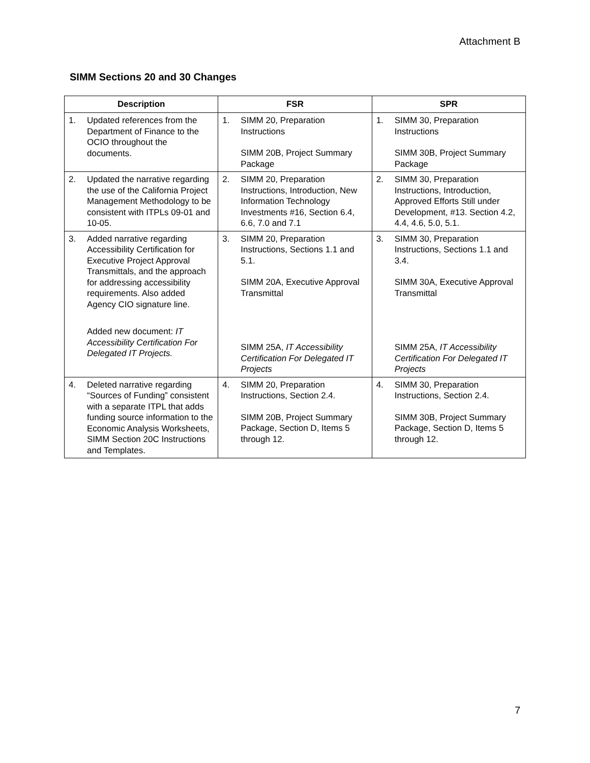Attachment B
SIMM Sections 20 and 30 Changes
| Description | FSR | SPR |
| --- | --- | --- |
| 1. Updated references from the Department of Finance to the OCIO throughout the documents. | 1. SIMM 20, Preparation Instructions SIMM 20B, Project Summary Package | 1. SIMM 30, Preparation Instructions SIMM 30B, Project Summary Package |
| 2. Updated the narrative regarding the use of the California Project Management Methodology to be consistent with ITPLs 09-01 and 10-05. | 2. SIMM 20, Preparation Instructions, Introduction, New Information Technology Investments #16, Section 6.4, 6.6, 7.0 and 7.1 | 2. SIMM 30, Preparation Instructions, Introduction, Approved Efforts Still under Development, #13. Section 4.2, 4.4, 4.6, 5.0, 5.1. |
| 3. Added narrative regarding Accessibility Certification for Executive Project Approval Transmittals, and the approach for addressing accessibility requirements. Also added Agency CIO signature line. Added new document: IT Accessibility Certification For Delegated IT Projects. | 3. SIMM 20, Preparation Instructions, Sections 1.1 and 5.1. SIMM 20A, Executive Approval Transmittal SIMM 25A, IT Accessibility Certification For Delegated IT Projects | 3. SIMM 30, Preparation Instructions, Sections 1.1 and 3.4. SIMM 30A, Executive Approval Transmittal SIMM 25A, IT Accessibility Certification For Delegated IT Projects |
| 4. Deleted narrative regarding “Sources of Funding” consistent with a separate ITPL that adds funding source information to the Economic Analysis Worksheets, SIMM Section 20C Instructions and Templates. | 4. SIMM 20, Preparation Instructions, Section 2.4. SIMM 20B, Project Summary Package, Section D, Items 5 through 12. | 4. SIMM 30, Preparation Instructions, Section 2.4. SIMM 30B, Project Summary Package, Section D, Items 5 through 12. |
7